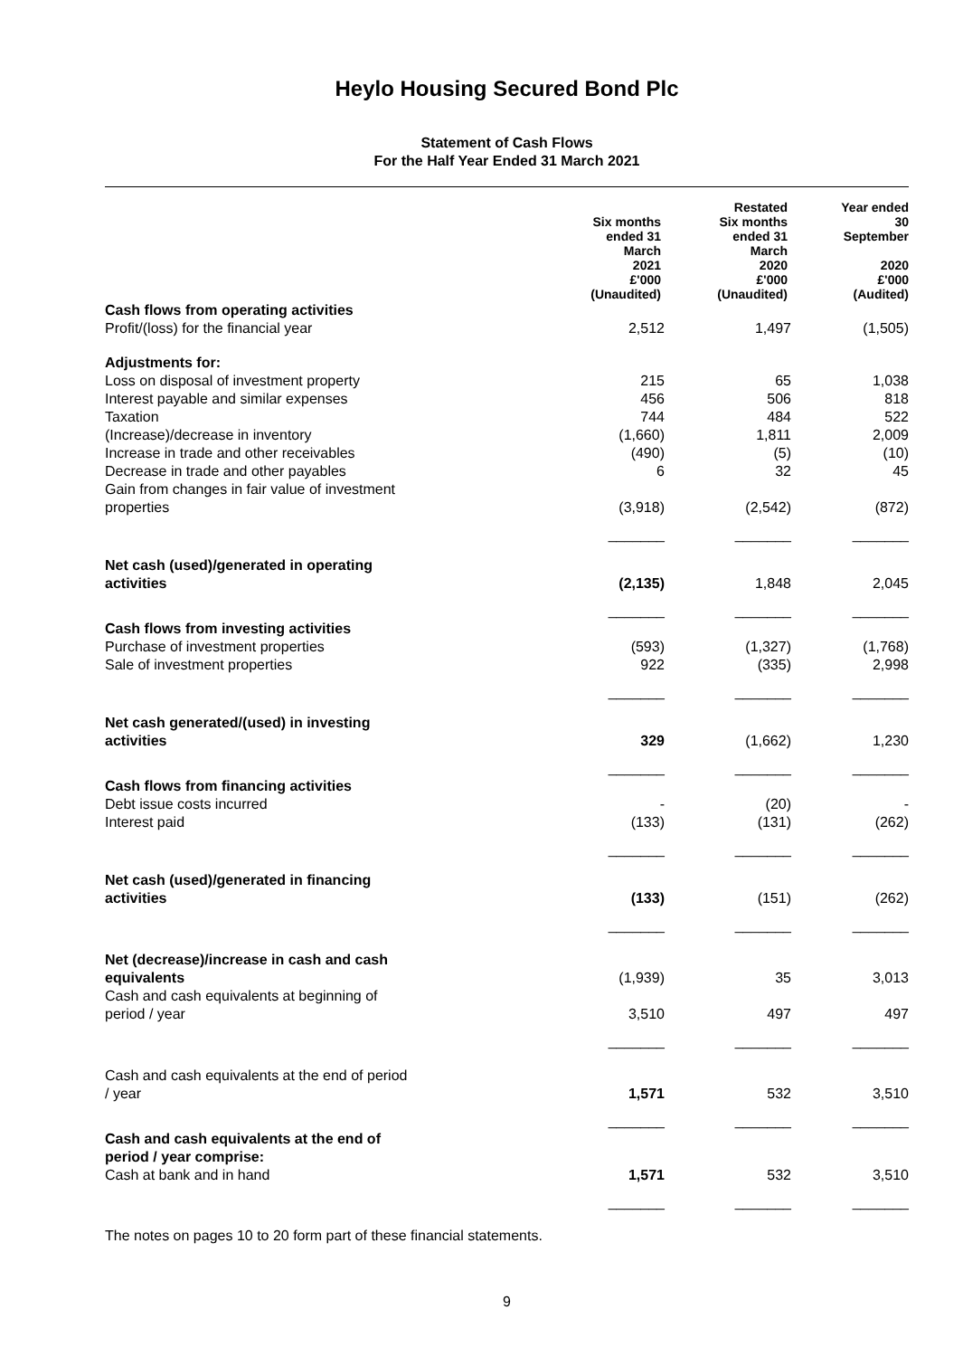Heylo Housing Secured Bond Plc
Statement of Cash Flows
For the Half Year Ended 31 March 2021
| | Six months ended 31 March 2021 £'000 (Unaudited) | Restated Six months ended 31 March 2020 £'000 (Unaudited) | Year ended 30 September 2020 £'000 (Audited) |
| --- | --- | --- | --- |
| Cash flows from operating activities | | | |
| Profit/(loss) for the financial year | 2,512 | 1,497 | (1,505) |
| Adjustments for: | | | |
| Loss on disposal of investment property | 215 | 65 | 1,038 |
| Interest payable and similar expenses | 456 | 506 | 818 |
| Taxation | 744 | 484 | 522 |
| (Increase)/decrease in inventory | (1,660) | 1,811 | 2,009 |
| Increase in trade and other receivables | (490) | (5) | (10) |
| Decrease in trade and other payables | 6 | 32 | 45 |
| Gain from changes in fair value of investment properties | (3,918) | (2,542) | (872) |
| | _______ | _______ | _______ |
| Net cash (used)/generated in operating activities | (2,135) | 1,848 | 2,045 |
| | _______ | _______ | _______ |
| Cash flows from investing activities | | | |
| Purchase of investment properties | (593) | (1,327) | (1,768) |
| Sale of investment properties | 922 | (335) | 2,998 |
| | _______ | _______ | _______ |
| Net cash generated/(used) in investing activities | 329 | (1,662) | 1,230 |
| | _______ | _______ | _______ |
| Cash flows from financing activities | | | |
| Debt issue costs incurred | - | (20) | - |
| Interest paid | (133) | (131) | (262) |
| | _______ | _______ | _______ |
| Net cash (used)/generated in financing activities | (133) | (151) | (262) |
| | _______ | _______ | _______ |
| Net (decrease)/increase in cash and cash equivalents | (1,939) | 35 | 3,013 |
| Cash and cash equivalents at beginning of period / year | 3,510 | 497 | 497 |
| | _______ | _______ | _______ |
| Cash and cash equivalents at the end of period / year | 1,571 | 532 | 3,510 |
| | _______ | _______ | _______ |
| Cash and cash equivalents at the end of period / year comprise: | | | |
| Cash at bank and in hand | 1,571 | 532 | 3,510 |
| | _______ | _______ | _______ |
The notes on pages 10 to 20 form part of these financial statements.
9